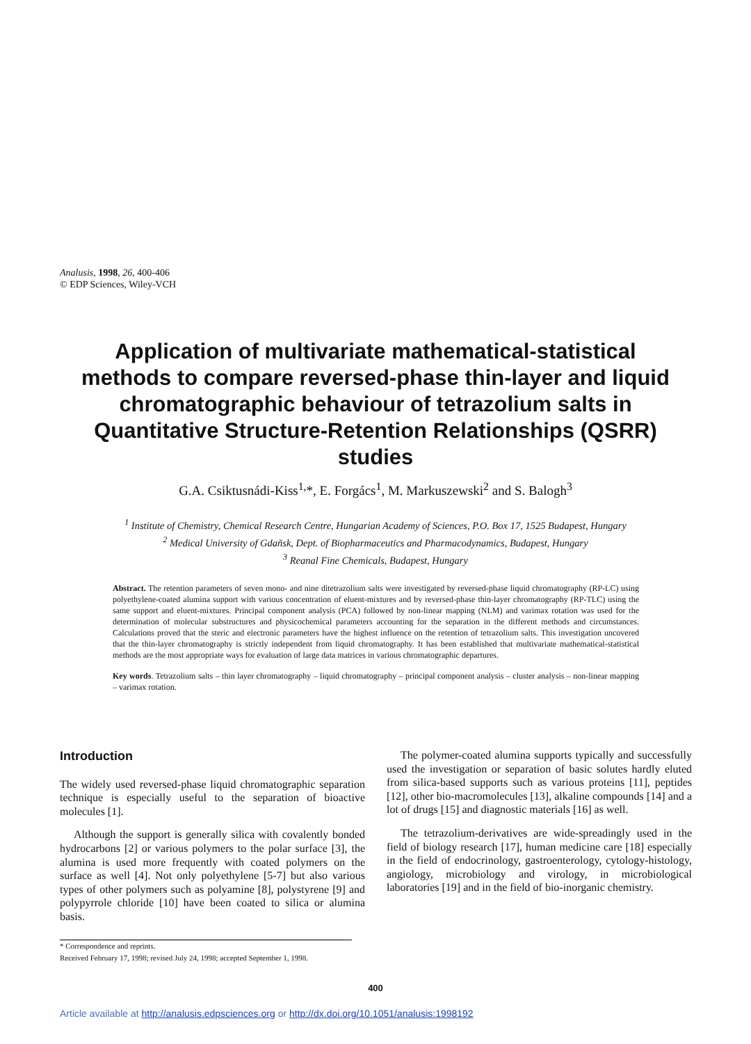Analusis, 1998, 26, 400-406
© EDP Sciences, Wiley-VCH
Application of multivariate mathematical-statistical methods to compare reversed-phase thin-layer and liquid chromatographic behaviour of tetrazolium salts in Quantitative Structure-Retention Relationships (QSRR) studies
G.A. Csiktusnádi-Kiss<sup>1,</sup>*, E. Forgács<sup>1</sup>, M. Markuszewski<sup>2</sup> and S. Balogh<sup>3</sup>
<sup>1</sup> Institute of Chemistry, Chemical Research Centre, Hungarian Academy of Sciences, P.O. Box 17, 1525 Budapest, Hungary
<sup>2</sup> Medical University of Gdañsk, Dept. of Biopharmaceutics and Pharmacodynamics, Budapest, Hungary
<sup>3</sup> Reanal Fine Chemicals, Budapest, Hungary
Abstract. The retention parameters of seven mono- and nine ditetrazolium salts were investigated by reversed-phase liquid chromatography (RP-LC) using polyethylene-coated alumina support with various concentration of eluent-mixtures and by reversed-phase thin-layer chromatography (RP-TLC) using the same support and eluent-mixtures. Principal component analysis (PCA) followed by non-linear mapping (NLM) and varimax rotation was used for the determination of molecular substructures and physicochemical parameters accounting for the separation in the different methods and circumstances. Calculations proved that the steric and electronic parameters have the highest influence on the retention of tetrazolium salts. This investigation uncovered that the thin-layer chromatography is strictly independent from liquid chromatography. It has been established that multivariate mathematical-statistical methods are the most appropriate ways for evaluation of large data matrices in various chromatographic departures.
Key words. Tetrazolium salts – thin layer chromatography – liquid chromatography – principal component analysis – cluster analysis – non-linear mapping – varimax rotation.
Introduction
The widely used reversed-phase liquid chromatographic separation technique is especially useful to the separation of bioactive molecules [1].
Although the support is generally silica with covalently bonded hydrocarbons [2] or various polymers to the polar surface [3], the alumina is used more frequently with coated polymers on the surface as well [4]. Not only polyethylene [5-7] but also various types of other polymers such as polyamine [8], polystyrene [9] and polypyrrole chloride [10] have been coated to silica or alumina basis.
The polymer-coated alumina supports typically and successfully used the investigation or separation of basic solutes hardly eluted from silica-based supports such as various proteins [11], peptides [12], other bio-macromolecules [13], alkaline compounds [14] and a lot of drugs [15] and diagnostic materials [16] as well.
The tetrazolium-derivatives are wide-spreadingly used in the field of biology research [17], human medicine care [18] especially in the field of endocrinology, gastroenterology, cytology-histology, angiology, microbiology and virology, in microbiological laboratories [19] and in the field of bio-inorganic chemistry.
* Correspondence and reprints.
Received February 17, 1998; revised July 24, 1998; accepted September 1, 1998.
400
Article available at http://analusis.edpsciences.org or http://dx.doi.org/10.1051/analusis:1998192